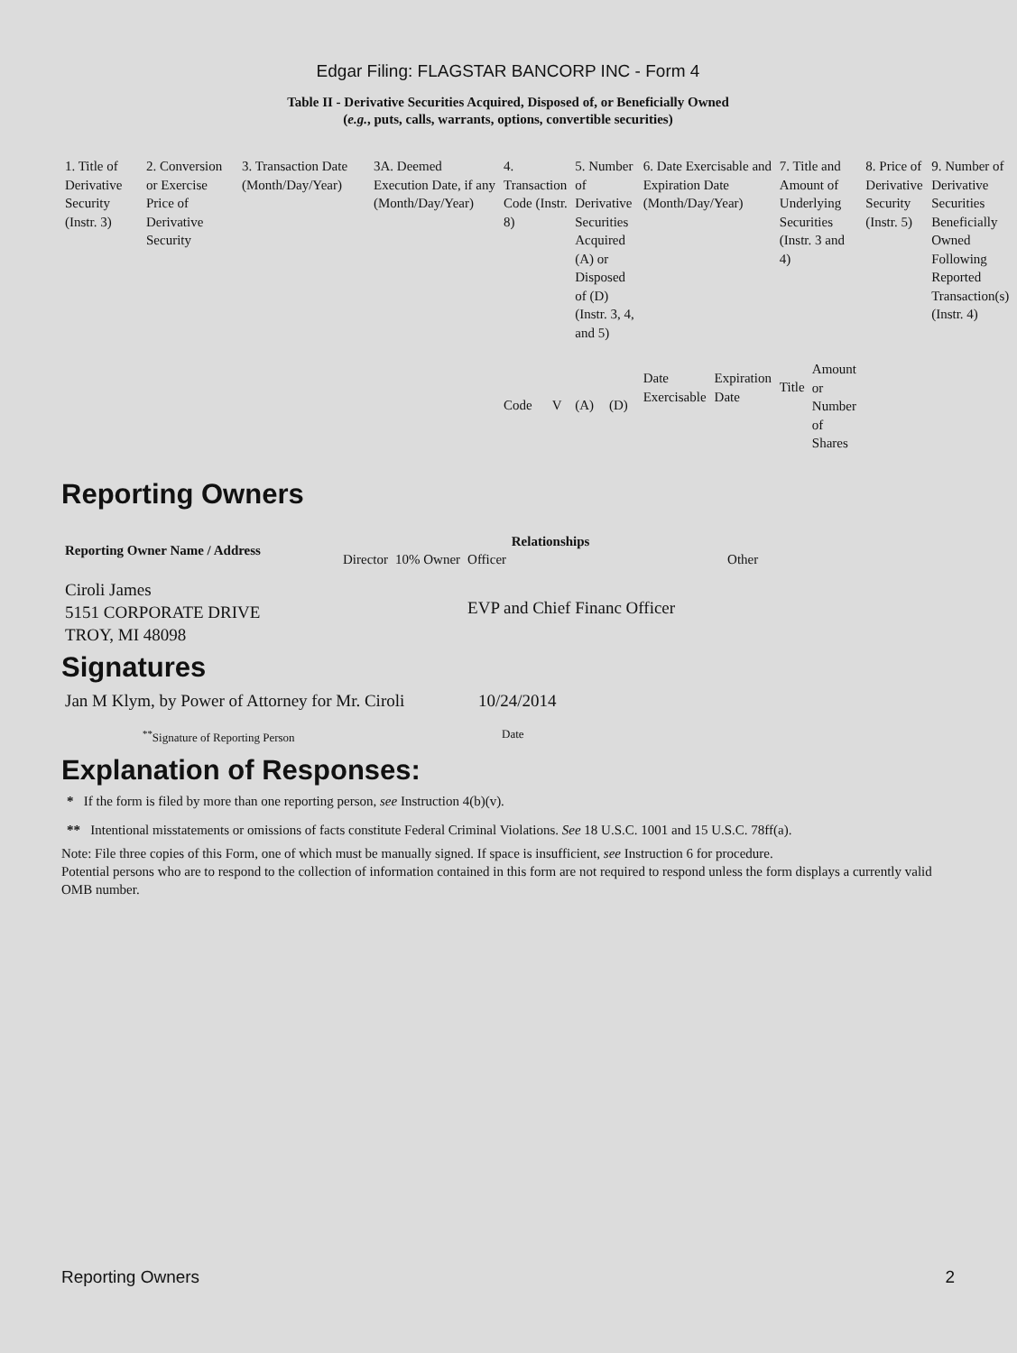Edgar Filing: FLAGSTAR BANCORP INC - Form 4
Table II - Derivative Securities Acquired, Disposed of, or Beneficially Owned
(e.g., puts, calls, warrants, options, convertible securities)
| 1. Title of Derivative Security (Instr. 3) | 2. Conversion or Exercise Price of Derivative Security | 3. Transaction Date (Month/Day/Year) | 3A. Deemed Execution Date, if any (Month/Day/Year) | 4. Transaction Code (Instr. 8) | | 5. Number of Derivative Securities Acquired (A) or Disposed of (D) (Instr. 3, 4, and 5) | | 6. Date Exercisable and Expiration Date (Month/Day/Year) | | 7. Title and Amount of Underlying Securities (Instr. 3 and 4) | | 8. Price of Derivative Security (Instr. 5) | 9. Number of Derivative Securities Beneficially Owned Following Reported Transaction(s) (Instr. 4) |
| --- | --- | --- | --- | --- | --- | --- | --- | --- | --- | --- | --- | --- | --- |
| | | | | Code | V | (A) | (D) | Date Exercisable | Expiration Date | Title | Amount or Number of Shares | | |
Reporting Owners
| Reporting Owner Name / Address | Relationships | | | |
| --- | --- | --- | --- | --- |
| | Director | 10% Owner | Officer | Other |
| Ciroli James 5151 CORPORATE DRIVE TROY, MI 48098 | | | EVP and Chief Financ Officer | |
Signatures
| Jan M Klym, by Power of Attorney for Mr. Ciroli | 10/24/2014 |
| <sup>**</sup> Signature of Reporting Person | Date |
Explanation of Responses:
* If the form is filed by more than one reporting person, see Instruction 4(b)(v).
** Intentional misstatements or omissions of facts constitute Federal Criminal Violations. See 18 U.S.C. 1001 and 15 U.S.C. 78ff(a).
Note: File three copies of this Form, one of which must be manually signed. If space is insufficient, see Instruction 6 for procedure.
Potential persons who are to respond to the collection of information contained in this form are not required to respond unless the form displays a currently valid OMB number.
Reporting Owners 2